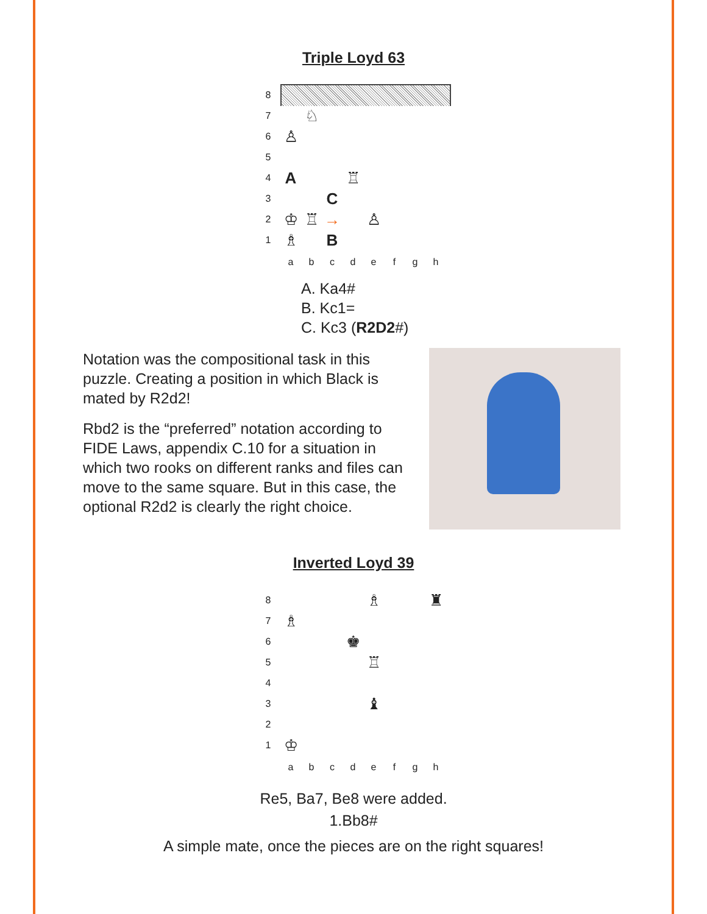Triple Loyd 63
8
7 ♘
6 ♙
5
4 A ♖
3 C
2 ♔ ♖ → ♙
1 ♗ B
abcdefgh
A. Ka4#
B. Kc1=
C. Kc3 (R2D2#)
Notation was the compositional task in this puzzle. Creating a position in which Black is mated by R2d2!
Rbd2 is the “preferred” notation according to FIDE Laws, appendix C.10 for a situation in which two rooks on different ranks and files can move to the same square. But in this case, the optional R2d2 is clearly the right choice.
Inverted Loyd 39
8 ♗ ♜
7 ♗
6 ♚
5 ♖
4
3 ♝
2
1 ♔
abcdefgh
Re5, Ba7, Be8 were added.
1.Bb8#
A simple mate, once the pieces are on the right squares!